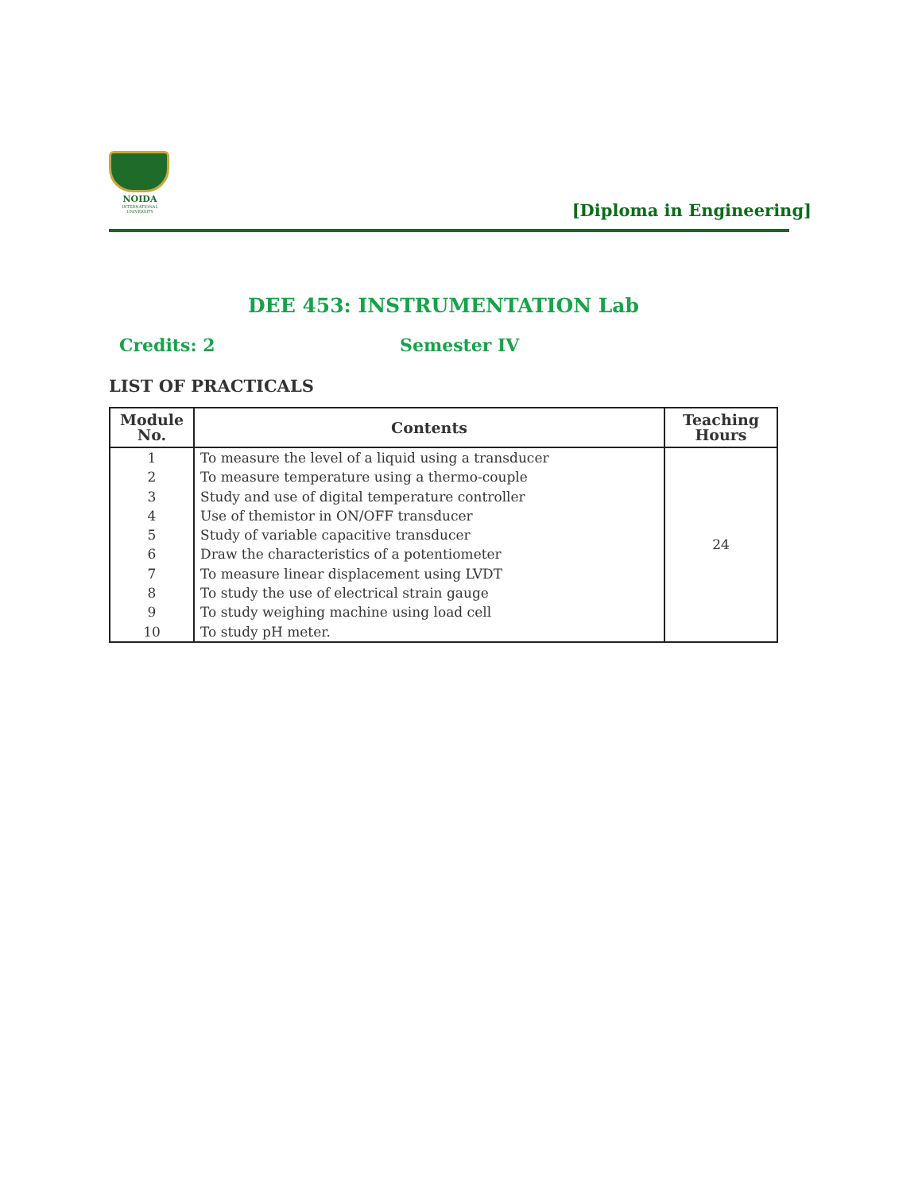NOIDA
INTERNATIONAL UNIVERSITY
[Diploma in Engineering]
DEE 453: INSTRUMENTATION Lab
Credits: 2 Semester IV
LIST OF PRACTICALS
| Module No. | Contents | Teaching Hours |
| --- | --- | --- |
| 1 | To measure the level of a liquid using a transducer | 24 |
| 2 | To measure temperature using a thermo-couple | |
| 3 | Study and use of digital temperature controller | |
| 4 | Use of themistor in ON/OFF transducer | |
| 5 | Study of variable capacitive transducer | |
| 6 | Draw the characteristics of a potentiometer | |
| 7 | To measure linear displacement using LVDT | |
| 8 | To study the use of electrical strain gauge | |
| 9 | To study weighing machine using load cell | |
| 10 | To study pH meter. | |